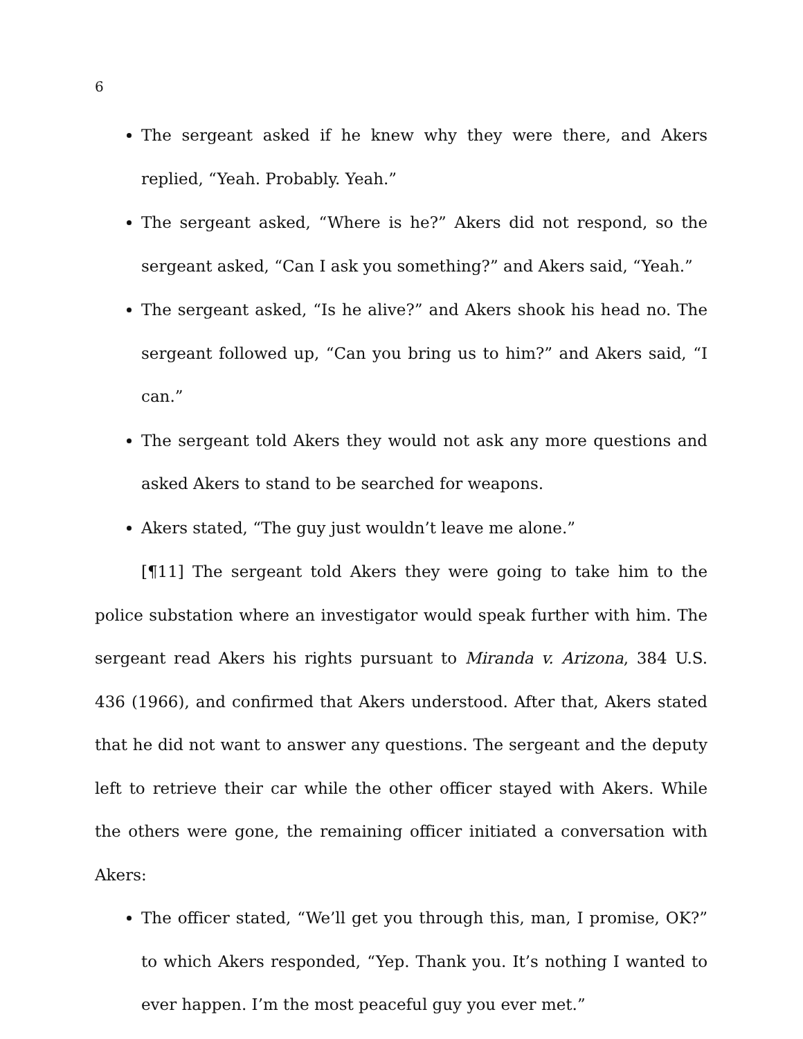6
The sergeant asked if he knew why they were there, and Akers replied, “Yeah. Probably. Yeah.”
The sergeant asked, “Where is he?” Akers did not respond, so the sergeant asked, “Can I ask you something?” and Akers said, “Yeah.”
The sergeant asked, “Is he alive?” and Akers shook his head no. The sergeant followed up, “Can you bring us to him?” and Akers said, “I can.”
The sergeant told Akers they would not ask any more questions and asked Akers to stand to be searched for weapons.
Akers stated, “The guy just wouldn’t leave me alone.”
[¶11] The sergeant told Akers they were going to take him to the police substation where an investigator would speak further with him. The sergeant read Akers his rights pursuant to Miranda v. Arizona, 384 U.S. 436 (1966), and confirmed that Akers understood. After that, Akers stated that he did not want to answer any questions. The sergeant and the deputy left to retrieve their car while the other officer stayed with Akers. While the others were gone, the remaining officer initiated a conversation with Akers:
The officer stated, “We’ll get you through this, man, I promise, OK?” to which Akers responded, “Yep. Thank you. It’s nothing I wanted to ever happen. I’m the most peaceful guy you ever met.”